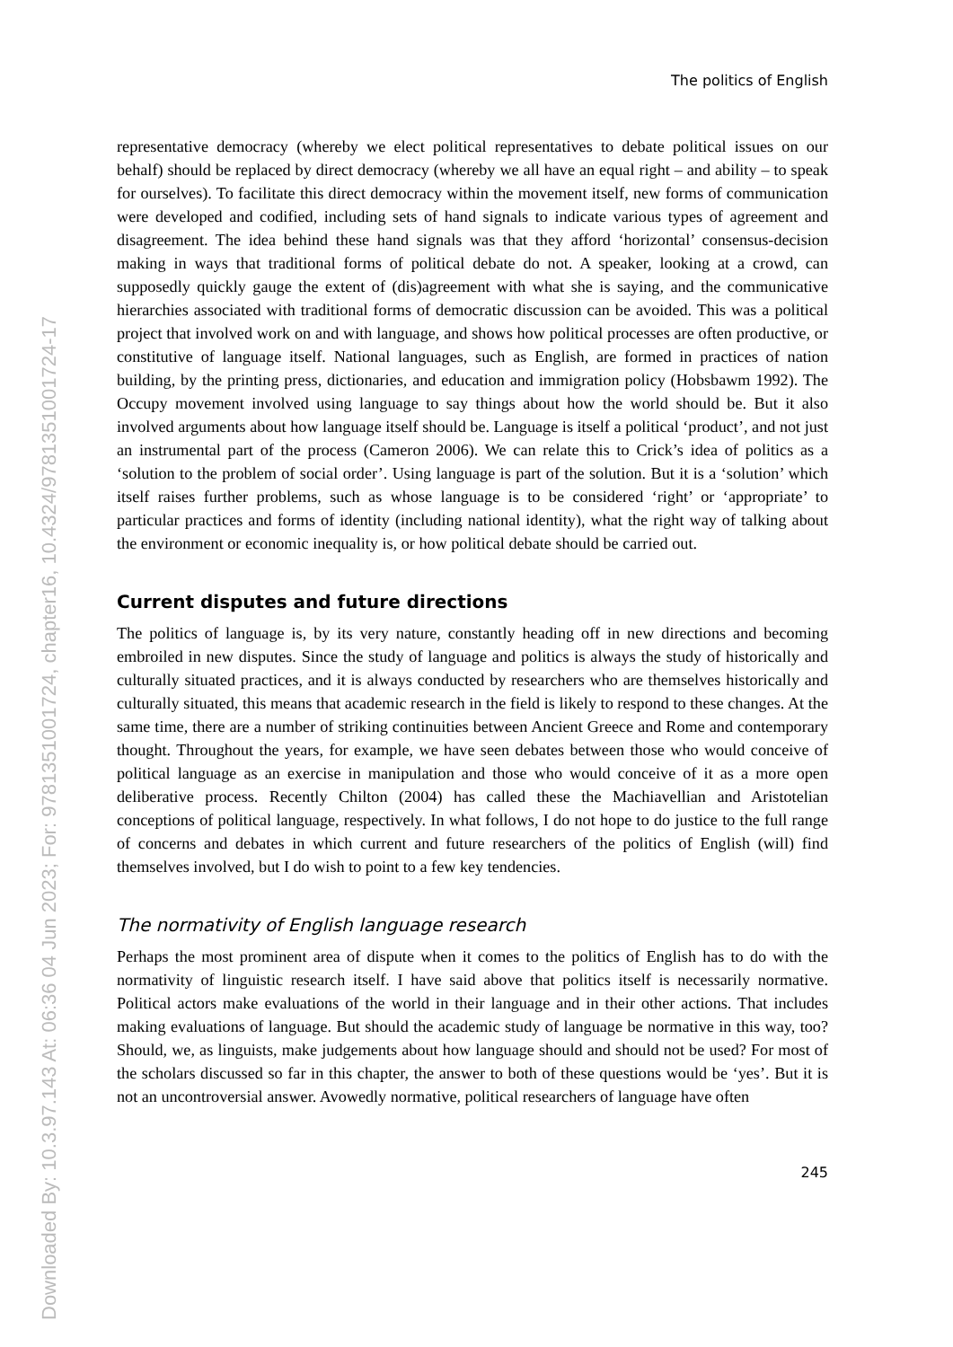The politics of English
representative democracy (whereby we elect political representatives to debate political issues on our behalf) should be replaced by direct democracy (whereby we all have an equal right – and ability – to speak for ourselves). To facilitate this direct democracy within the movement itself, new forms of communication were developed and codified, including sets of hand signals to indicate various types of agreement and disagreement. The idea behind these hand signals was that they afford ‘horizontal’ consensus-decision making in ways that traditional forms of political debate do not. A speaker, looking at a crowd, can supposedly quickly gauge the extent of (dis)agreement with what she is saying, and the communicative hierarchies associated with traditional forms of democratic discussion can be avoided. This was a political project that involved work on and with language, and shows how political processes are often productive, or constitutive of language itself. National languages, such as English, are formed in practices of nation building, by the printing press, dictionaries, and education and immigration policy (Hobsbawm 1992). The Occupy movement involved using language to say things about how the world should be. But it also involved arguments about how language itself should be. Language is itself a political ‘product’, and not just an instrumental part of the process (Cameron 2006). We can relate this to Crick’s idea of politics as a ‘solution to the problem of social order’. Using language is part of the solution. But it is a ‘solution’ which itself raises further problems, such as whose language is to be considered ‘right’ or ‘appropriate’ to particular practices and forms of identity (including national identity), what the right way of talking about the environment or economic inequality is, or how political debate should be carried out.
Current disputes and future directions
The politics of language is, by its very nature, constantly heading off in new directions and becoming embroiled in new disputes. Since the study of language and politics is always the study of historically and culturally situated practices, and it is always conducted by researchers who are themselves historically and culturally situated, this means that academic research in the field is likely to respond to these changes. At the same time, there are a number of striking continuities between Ancient Greece and Rome and contemporary thought. Throughout the years, for example, we have seen debates between those who would conceive of political language as an exercise in manipulation and those who would conceive of it as a more open deliberative process. Recently Chilton (2004) has called these the Machiavellian and Aristotelian conceptions of political language, respectively. In what follows, I do not hope to do justice to the full range of concerns and debates in which current and future researchers of the politics of English (will) find themselves involved, but I do wish to point to a few key tendencies.
The normativity of English language research
Perhaps the most prominent area of dispute when it comes to the politics of English has to do with the normativity of linguistic research itself. I have said above that politics itself is necessarily normative. Political actors make evaluations of the world in their language and in their other actions. That includes making evaluations of language. But should the academic study of language be normative in this way, too? Should, we, as linguists, make judgements about how language should and should not be used? For most of the scholars discussed so far in this chapter, the answer to both of these questions would be ‘yes’. But it is not an uncontroversial answer. Avowedly normative, political researchers of language have often
245
Downloaded By: 10.3.97.143 At: 06:36 04 Jun 2023; For: 9781351001724, chapter16, 10.4324/9781351001724-17